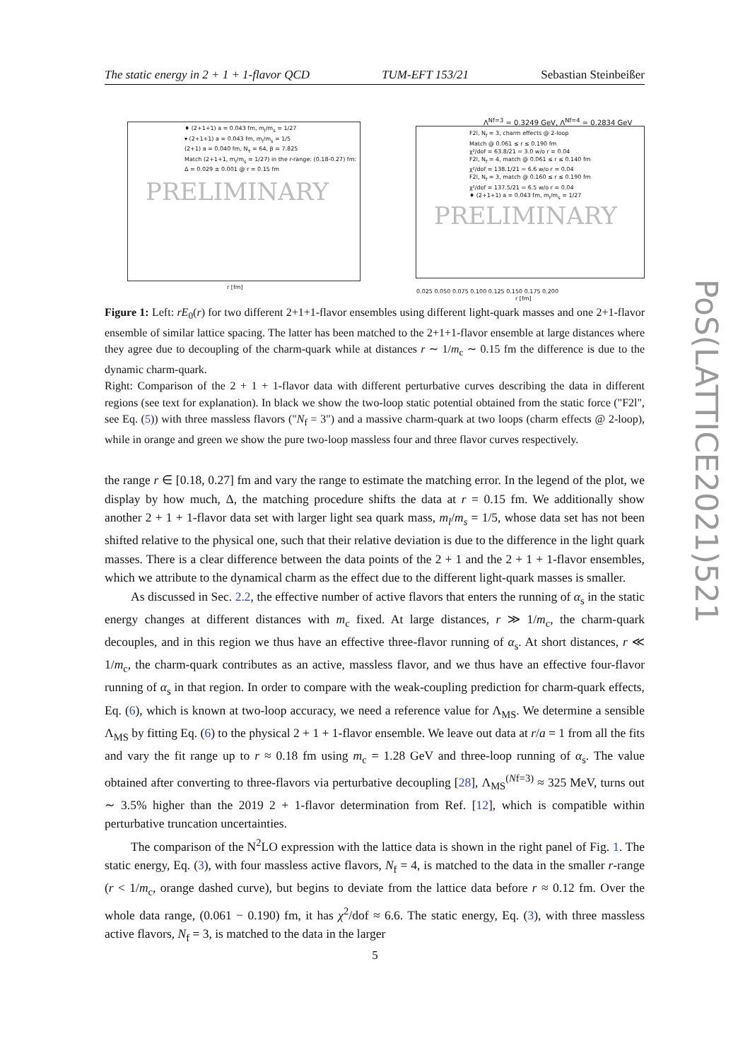The static energy in 2 + 1 + 1-flavor QCD TUM-EFT 153/21 Sebastian Steinbeißer
♦ (2+1+1) a = 0.043 fm, m<sub>l</sub>/m<sub>s</sub> = 1/27
▾ (2+1+1) a = 0.043 fm, m<sub>l</sub>/m<sub>s</sub> = 1/5
(2+1) a = 0.040 fm, N<sub>τ</sub> = 64, β = 7.825
Match (2+1+1, m<sub>l</sub>/m<sub>s</sub> = 1/27) in the r-range: (0.18-0.27) fm: Δ = 0.029 ± 0.001 @ r = 0.15 fm
PRELIMINARY
r [fm]
Λ<sup>Nf=3</sup> = 0.3249 GeV, Λ<sup>Nf=4</sup> = 0.2834 GeV
F2l, N<sub>f</sub> = 3, charm effects @ 2-loop
Match @ 0.061 ≤ r ≤ 0.190 fm
χ²/dof = 63.8/21 ≈ 3.0 w/o r = 0.04
F2l, N<sub>f</sub> = 4, match @ 0.061 ≤ r ≤ 0.140 fm
χ²/dof = 138.1/21 ≈ 6.6 w/o r = 0.04
F2l, N<sub>f</sub> = 3, match @ 0.160 ≤ r ≤ 0.190 fm
χ²/dof = 137.5/21 ≈ 6.5 w/o r = 0.04
♦ (2+1+1) a = 0.043 fm, m<sub>l</sub>/m<sub>s</sub> = 1/27
PRELIMINARY
0.025 0.050 0.075 0.100 0.125 0.150 0.175 0.200
r [fm]
Figure 1: Left: rE<sub>0</sub>(r) for two different 2+1+1-flavor ensembles using different light-quark masses and one 2+1-flavor ensemble of similar lattice spacing. The latter has been matched to the 2+1+1-flavor ensemble at large distances where they agree due to decoupling of the charm-quark while at distances r ∼ 1/m<sub>c</sub> ∼ 0.15 fm the difference is due to the dynamic charm-quark.
Right: Comparison of the 2 + 1 + 1-flavor data with different perturbative curves describing the data in different regions (see text for explanation). In black we show the two-loop static potential obtained from the static force ("F2l", see Eq. (5)) with three massless flavors ("N<sub>f</sub> = 3") and a massive charm-quark at two loops (charm effects @ 2-loop), while in orange and green we show the pure two-loop massless four and three flavor curves respectively.
the range r ∈ [0.18, 0.27] fm and vary the range to estimate the matching error. In the legend of the plot, we display by how much, Δ, the matching procedure shifts the data at r = 0.15 fm. We additionally show another 2 + 1 + 1-flavor data set with larger light sea quark mass, m<sub>l</sub>/m<sub>s</sub> = 1/5, whose data set has not been shifted relative to the physical one, such that their relative deviation is due to the difference in the light quark masses. There is a clear difference between the data points of the 2 + 1 and the 2 + 1 + 1-flavor ensembles, which we attribute to the dynamical charm as the effect due to the different light-quark masses is smaller.
As discussed in Sec. 2.2, the effective number of active flavors that enters the running of α<sub>s</sub> in the static energy changes at different distances with m<sub>c</sub> fixed. At large distances, r ≫ 1/m<sub>c</sub>, the charm-quark decouples, and in this region we thus have an effective three-flavor running of α<sub>s</sub>. At short distances, r ≪ 1/m<sub>c</sub>, the charm-quark contributes as an active, massless flavor, and we thus have an effective four-flavor running of α<sub>s</sub> in that region. In order to compare with the weak-coupling prediction for charm-quark effects, Eq. (6), which is known at two-loop accuracy, we need a reference value for Λ<sub>MS</sub>. We determine a sensible Λ<sub>MS</sub> by fitting Eq. (6) to the physical 2 + 1 + 1-flavor ensemble. We leave out data at r/a = 1 from all the fits and vary the fit range up to r ≈ 0.18 fm using m<sub>c</sub> = 1.28 GeV and three-loop running of α<sub>s</sub>. The value obtained after converting to three-flavors via perturbative decoupling [28], Λ<sub>MS</sub><sup>(Nf=3)</sup> ≈ 325 MeV, turns out ∼ 3.5% higher than the 2019 2 + 1-flavor determination from Ref. [12], which is compatible within perturbative truncation uncertainties.
The comparison of the N<sup>2</sup>LO expression with the lattice data is shown in the right panel of Fig. 1. The static energy, Eq. (3), with four massless active flavors, N<sub>f</sub> = 4, is matched to the data in the smaller r-range (r < 1/m<sub>c</sub>, orange dashed curve), but begins to deviate from the lattice data before r ≈ 0.12 fm. Over the whole data range, (0.061 − 0.190) fm, it has χ<sup>2</sup>/dof ≈ 6.6. The static energy, Eq. (3), with three massless active flavors, N<sub>f</sub> = 3, is matched to the data in the larger
PoS(LATTICE2021)521
5